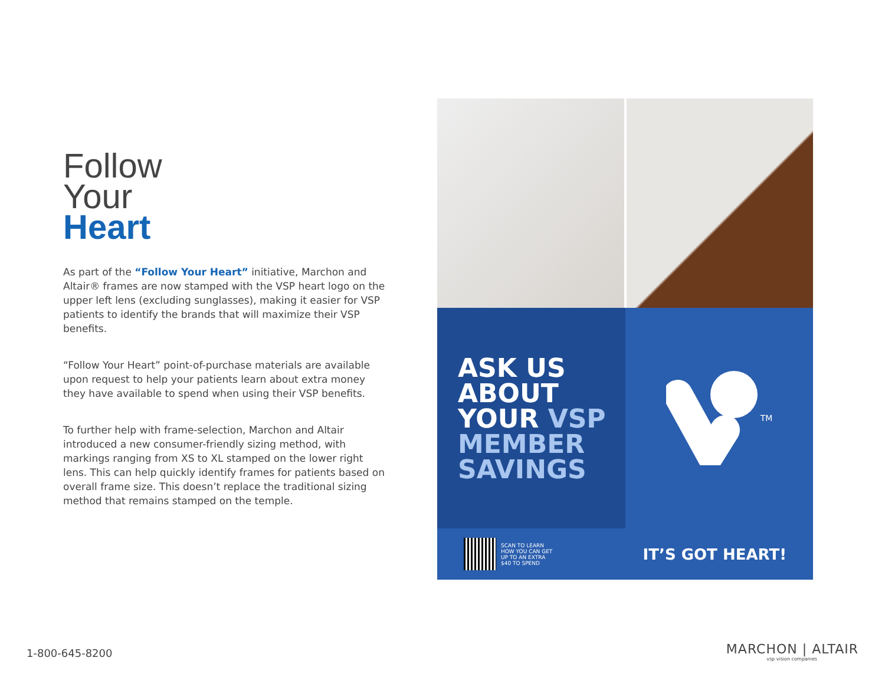Follow
Your
Heart
As part of the “Follow Your Heart” initiative, Marchon and Altair® frames are now stamped with the VSP heart logo on the upper left lens (excluding sunglasses), making it easier for VSP patients to identify the brands that will maximize their VSP benefits.
“Follow Your Heart” point-of-purchase materials are available upon request to help your patients learn about extra money they have available to spend when using their VSP benefits.
To further help with frame-selection, Marchon and Altair introduced a new consumer-friendly sizing method, with markings ranging from XS to XL stamped on the lower right lens. This can help quickly identify frames for patients based on overall frame size. This doesn’t replace the traditional sizing method that remains stamped on the temple.
ASK US
ABOUT
YOUR VSP
MEMBER
SAVINGS
TM
SCAN TO LEARN
HOW YOU CAN GET
UP TO AN EXTRA
$40 TO SPEND
IT’S GOT HEART!
1-800-645-8200
MARCHON | ALTAIR
vsp vision companies